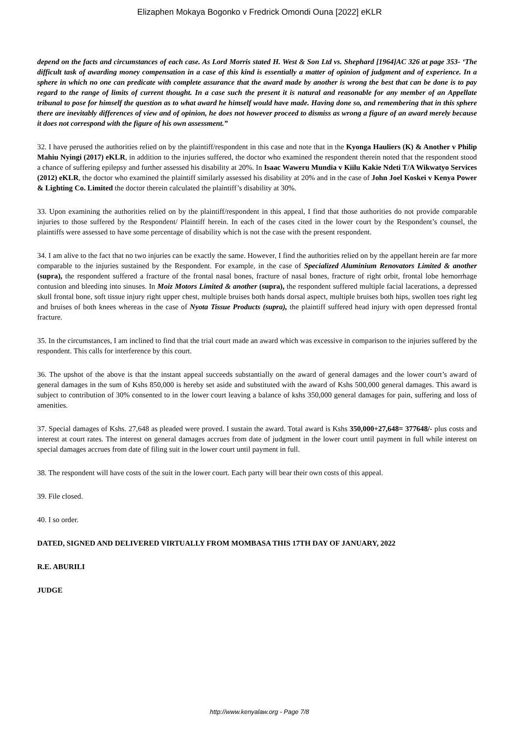Elizaphen Mokaya Bogonko v Fredrick Omondi Ouna [2022] eKLR
depend on the facts and circumstances of each case. As Lord Morris stated H. West & Son Ltd vs. Shephard [1964]AC 326 at page 353- ‘The difficult task of awarding money compensation in a case of this kind is essentially a matter of opinion of judgment and of experience. In a sphere in which no one can predicate with complete assurance that the award made by another is wrong the best that can be done is to pay regard to the range of limits of current thought. In a case such the present it is natural and reasonable for any member of an Appellate tribunal to pose for himself the question as to what award he himself would have made. Having done so, and remembering that in this sphere there are inevitably differences of view and of opinion, he does not however proceed to dismiss as wrong a figure of an award merely because it does not correspond with the figure of his own assessment.”
32. I have perused the authorities relied on by the plaintiff/respondent in this case and note that in the Kyonga Hauliers (K) & Another v Philip Mahiu Nyingi (2017) eKLR, in addition to the injuries suffered, the doctor who examined the respondent therein noted that the respondent stood a chance of suffering epilepsy and further assessed his disability at 20%. In Isaac Waweru Mundia v Kiilu Kakie Ndeti T/A Wikwatyo Services (2012) eKLR, the doctor who examined the plaintiff similarly assessed his disability at 20% and in the case of John Joel Koskei v Kenya Power & Lighting Co. Limited the doctor therein calculated the plaintiff’s disability at 30%.
33. Upon examining the authorities relied on by the plaintiff/respondent in this appeal, I find that those authorities do not provide comparable injuries to those suffered by the Respondent/ Plaintiff herein. In each of the cases cited in the lower court by the Respondent’s counsel, the plaintiffs were assessed to have some percentage of disability which is not the case with the present respondent.
34. I am alive to the fact that no two injuries can be exactly the same. However, I find the authorities relied on by the appellant herein are far more comparable to the injuries sustained by the Respondent. For example, in the case of Specialized Aluminium Renovators Limited & another (supra), the respondent suffered a fracture of the frontal nasal bones, fracture of nasal bones, fracture of right orbit, frontal lobe hemorrhage contusion and bleeding into sinuses. In Moiz Motors Limited & another (supra), the respondent suffered multiple facial lacerations, a depressed skull frontal bone, soft tissue injury right upper chest, multiple bruises both hands dorsal aspect, multiple bruises both hips, swollen toes right leg and bruises of both knees whereas in the case of Nyota Tissue Products (supra), the plaintiff suffered head injury with open depressed frontal fracture.
35. In the circumstances, I am inclined to find that the trial court made an award which was excessive in comparison to the injuries suffered by the respondent. This calls for interference by this court.
36. The upshot of the above is that the instant appeal succeeds substantially on the award of general damages and the lower court’s award of general damages in the sum of Kshs 850,000 is hereby set aside and substituted with the award of Kshs 500,000 general damages. This award is subject to contribution of 30% consented to in the lower court leaving a balance of kshs 350,000 general damages for pain, suffering and loss of amenities.
37. Special damages of Kshs. 27,648 as pleaded were proved. I sustain the award. Total award is Kshs 350,000+27,648= 377648/- plus costs and interest at court rates. The interest on general damages accrues from date of judgment in the lower court until payment in full while interest on special damages accrues from date of filing suit in the lower court until payment in full.
38. The respondent will have costs of the suit in the lower court. Each party will bear their own costs of this appeal.
39. File closed.
40. I so order.
DATED, SIGNED AND DELIVERED VIRTUALLY FROM MOMBASA THIS 17TH DAY OF JANUARY, 2022
R.E. ABURILI
JUDGE
http://www.kenyalaw.org - Page 7/8